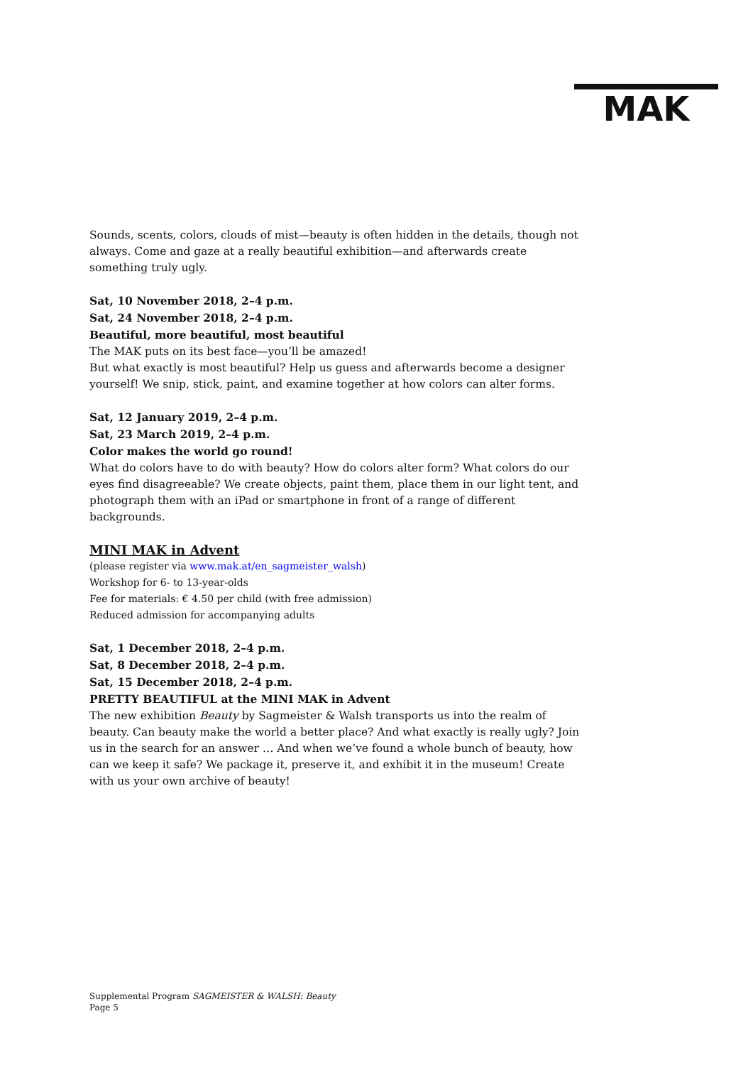MAK
Sounds, scents, colors, clouds of mist—beauty is often hidden in the details, though not always. Come and gaze at a really beautiful exhibition—and afterwards create something truly ugly.
Sat, 10 November 2018, 2–4 p.m.
Sat, 24 November 2018, 2–4 p.m.
Beautiful, more beautiful, most beautiful
The MAK puts on its best face—you’ll be amazed!
But what exactly is most beautiful? Help us guess and afterwards become a designer yourself! We snip, stick, paint, and examine together at how colors can alter forms.
Sat, 12 January 2019, 2–4 p.m.
Sat, 23 March 2019, 2–4 p.m.
Color makes the world go round!
What do colors have to do with beauty? How do colors alter form? What colors do our eyes find disagreeable? We create objects, paint them, place them in our light tent, and photograph them with an iPad or smartphone in front of a range of different backgrounds.
MINI MAK in Advent
(please register via www.mak.at/en_sagmeister_walsh)
Workshop for 6- to 13-year-olds
Fee for materials: € 4.50 per child (with free admission)
Reduced admission for accompanying adults
Sat, 1 December 2018, 2–4 p.m.
Sat, 8 December 2018, 2–4 p.m.
Sat, 15 December 2018, 2–4 p.m.
PRETTY BEAUTIFUL at the MINI MAK in Advent
The new exhibition Beauty by Sagmeister & Walsh transports us into the realm of beauty. Can beauty make the world a better place? And what exactly is really ugly? Join us in the search for an answer … And when we’ve found a whole bunch of beauty, how can we keep it safe? We package it, preserve it, and exhibit it in the museum! Create with us your own archive of beauty!
Supplemental Program SAGMEISTER & WALSH: Beauty
Page 5